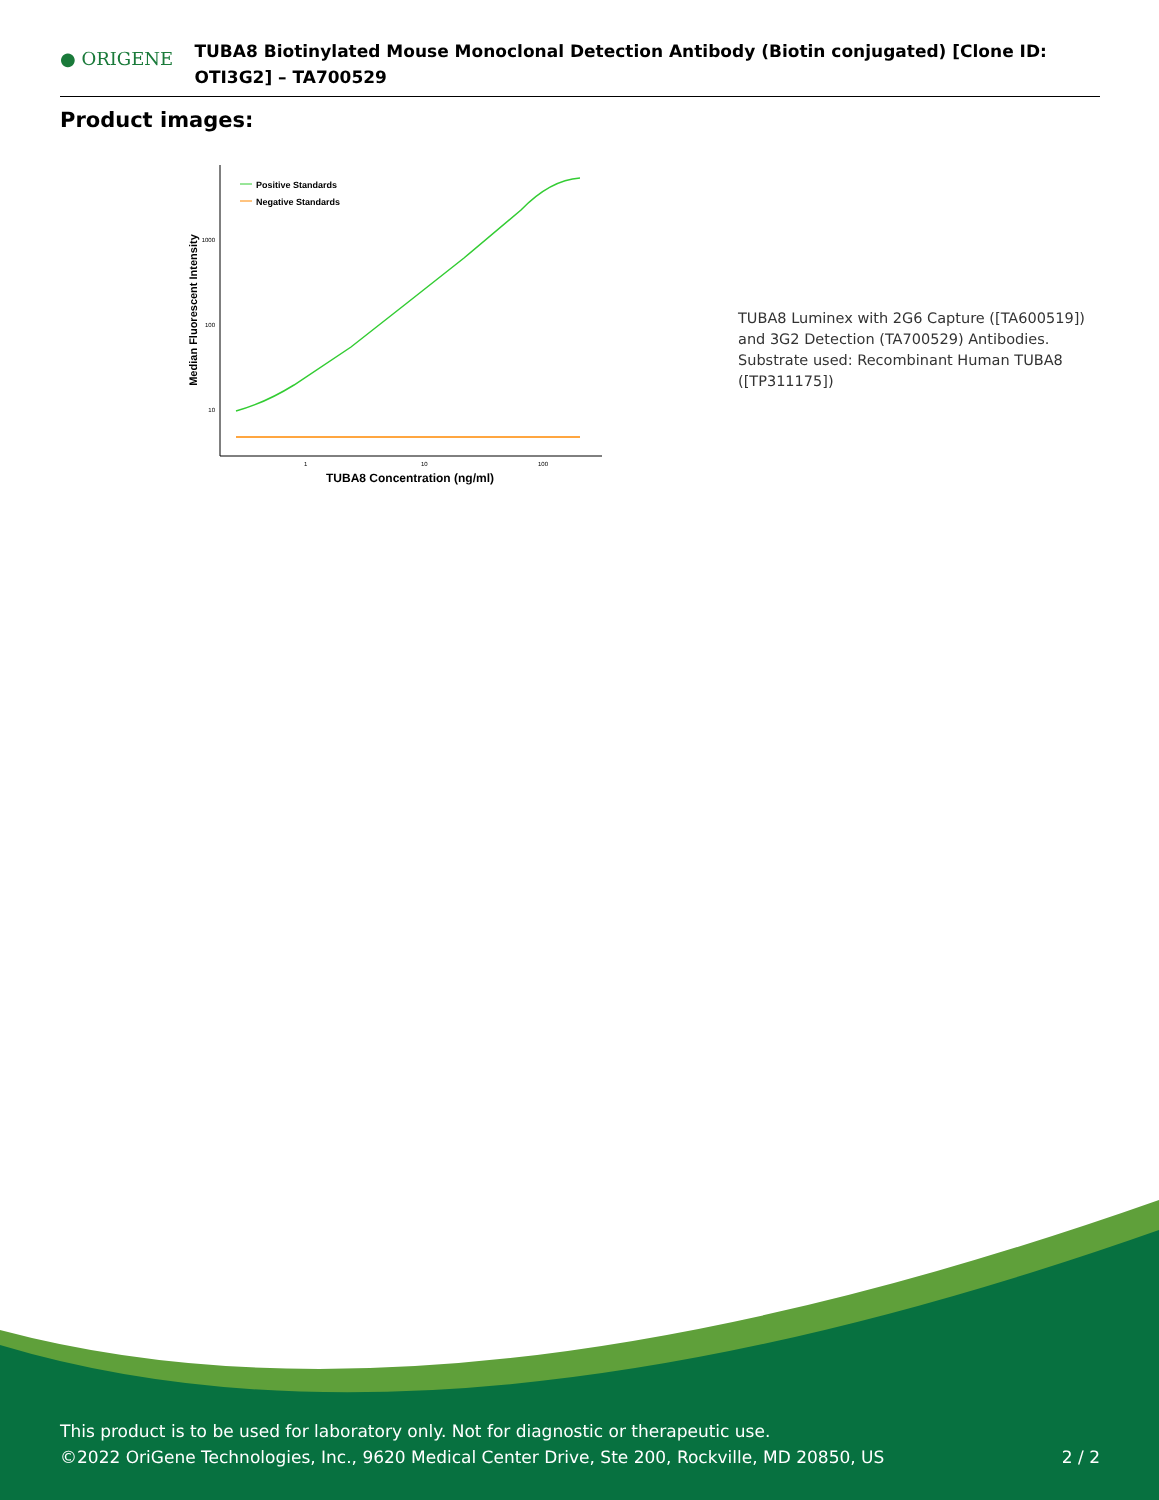● ORIGENE
TUBA8 Biotinylated Mouse Monoclonal Detection Antibody (Biotin conjugated) [Clone ID: OTI3G2] – TA700529
Product images:
Median Fluorescent Intensity
1000
100
10
1
10
100
TUBA8 Concentration (ng/ml)
Positive Standards
Negative Standards
TUBA8 Luminex with 2G6 Capture ([TA600519]) and 3G2 Detection (TA700529) Antibodies. Substrate used: Recombinant Human TUBA8 ([TP311175])
This product is to be used for laboratory only. Not for diagnostic or therapeutic use.
©2022 OriGene Technologies, Inc., 9620 Medical Center Drive, Ste 200, Rockville, MD 20850, US
2 / 2